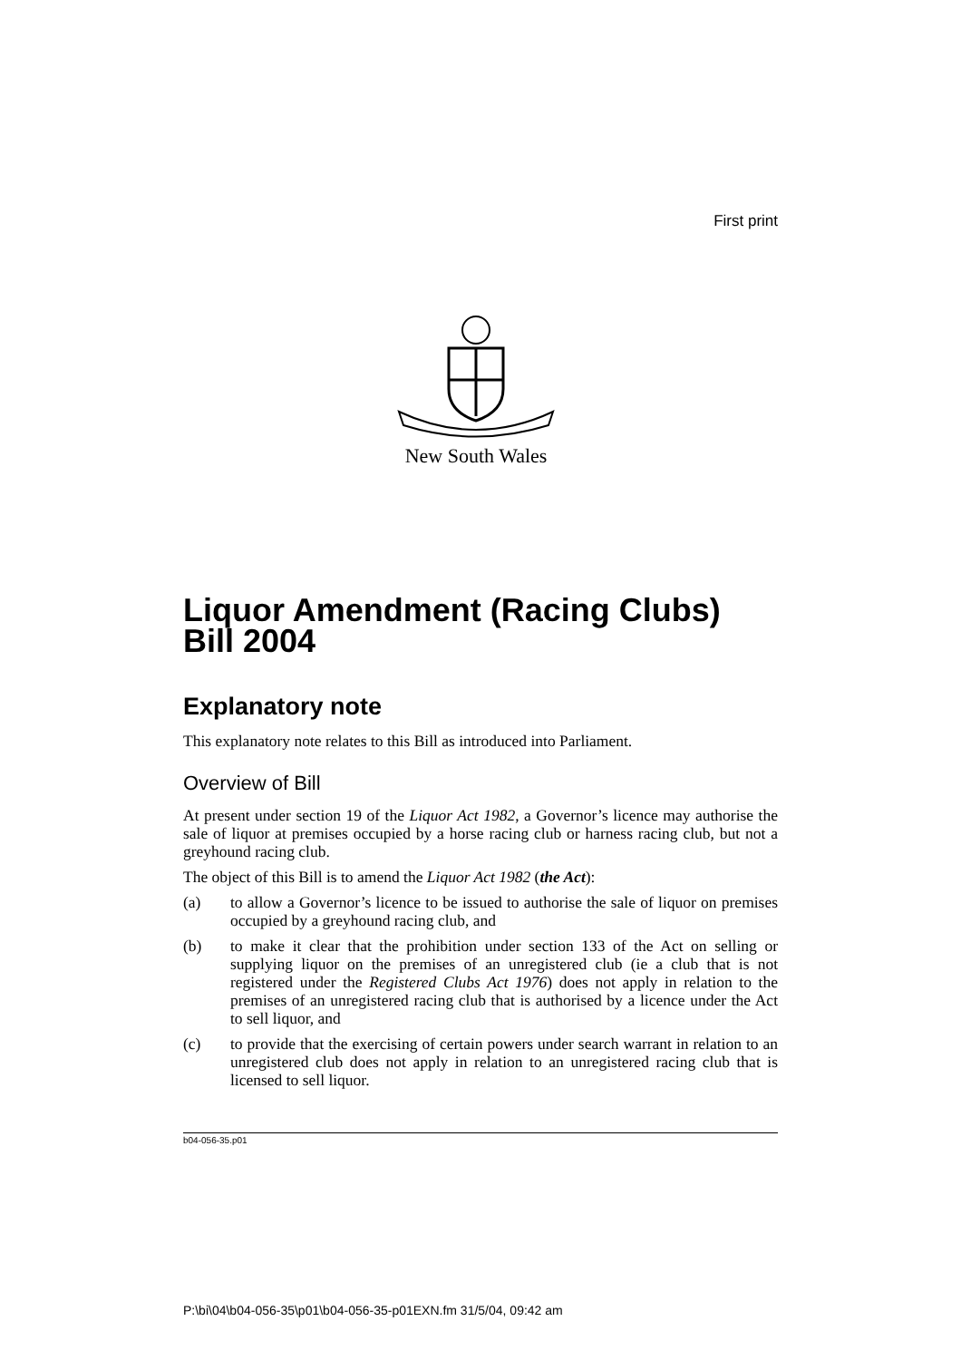First print
New South Wales
Liquor Amendment (Racing Clubs) Bill 2004
Explanatory note
This explanatory note relates to this Bill as introduced into Parliament.
Overview of Bill
At present under section 19 of the Liquor Act 1982, a Governor’s licence may authorise the sale of liquor at premises occupied by a horse racing club or harness racing club, but not a greyhound racing club.
The object of this Bill is to amend the Liquor Act 1982 (the Act):
(a) to allow a Governor’s licence to be issued to authorise the sale of liquor on premises occupied by a greyhound racing club, and
(b) to make it clear that the prohibition under section 133 of the Act on selling or supplying liquor on the premises of an unregistered club (ie a club that is not registered under the Registered Clubs Act 1976) does not apply in relation to the premises of an unregistered racing club that is authorised by a licence under the Act to sell liquor, and
(c) to provide that the exercising of certain powers under search warrant in relation to an unregistered club does not apply in relation to an unregistered racing club that is licensed to sell liquor.
b04-056-35.p01
P:\bi\04\b04-056-35\p01\b04-056-35-p01EXN.fm 31/5/04, 09:42 am